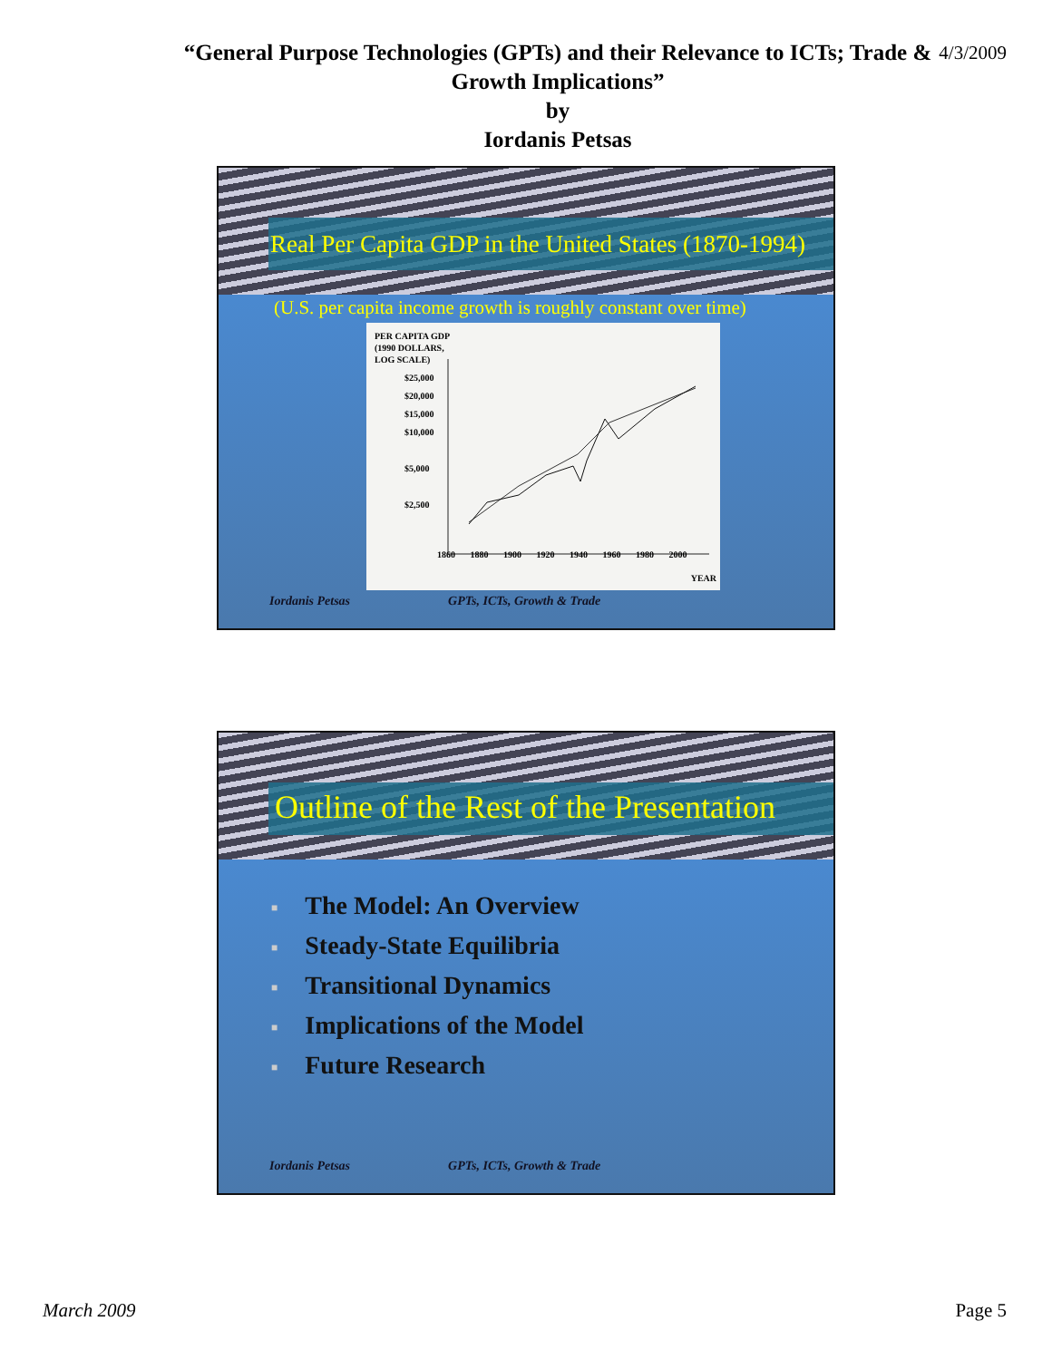“General Purpose Technologies (GPTs) and their Relevance to ICTs; Trade &
Growth Implications”
by
Iordanis Petsas
4/3/2009
Real Per Capita GDP in the United States (1870-1994)
(U.S. per capita income growth is roughly constant over time)
PER CAPITA GDP
(1990 DOLLARS,
LOG SCALE)
$25,000
$20,000
$15,000
$10,000
$5,000
$2,500
1860 1880 1900 1920 1940 1960 1980 2000
YEAR
Iordanis Petsas GPTs, ICTs, Growth & Trade
Outline of the Rest of the Presentation
■ The Model: An Overview
■ Steady-State Equilibria
■ Transitional Dynamics
■ Implications of the Model
■ Future Research
Iordanis Petsas GPTs, ICTs, Growth & Trade
March 2009 Page 5